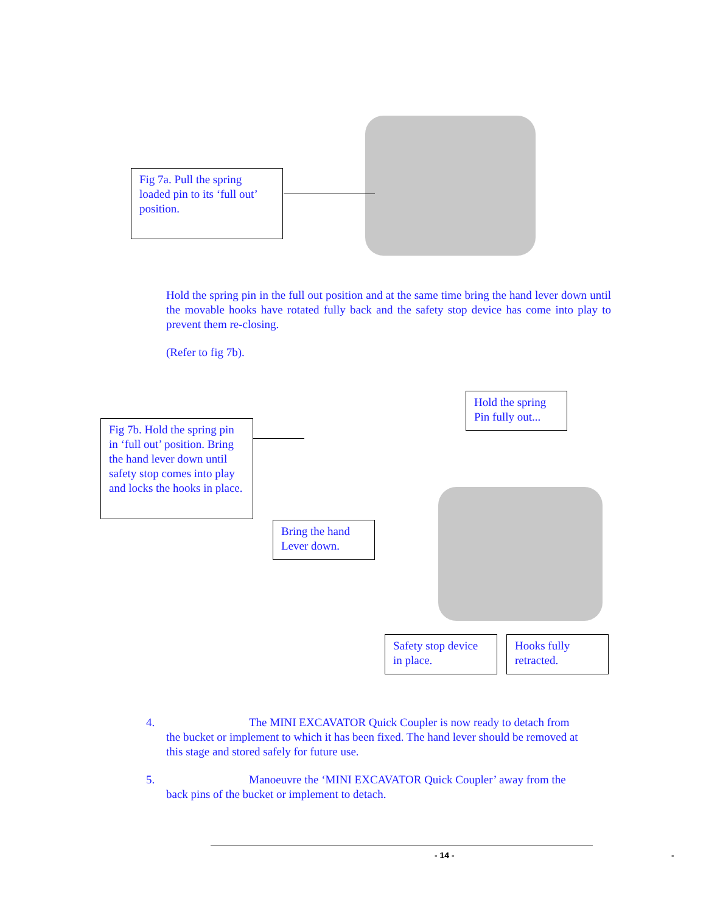Fig 7a. Pull the spring loaded pin to its ‘full out’ position.
Hold the spring pin in the full out position and at the same time bring the hand lever down until the movable hooks have rotated fully back and the safety stop device has come into play to prevent them re-closing.
(Refer to fig 7b).
Hold the spring Pin fully out...
Fig 7b. Hold the spring pin in ‘full out’ position. Bring the hand lever down until safety stop comes into play and locks the hooks in place.
Bring the hand Lever down.
Safety stop device in place.
Hooks fully retracted.
4. The MINI EXCAVATOR Quick Coupler is now ready to detach from
the bucket or implement to which it has been fixed. The hand lever should be removed at
this stage and stored safely for future use.
5. Manoeuvre the ‘MINI EXCAVATOR Quick Coupler’ away from the
back pins of the bucket or implement to detach.
- 14 - -